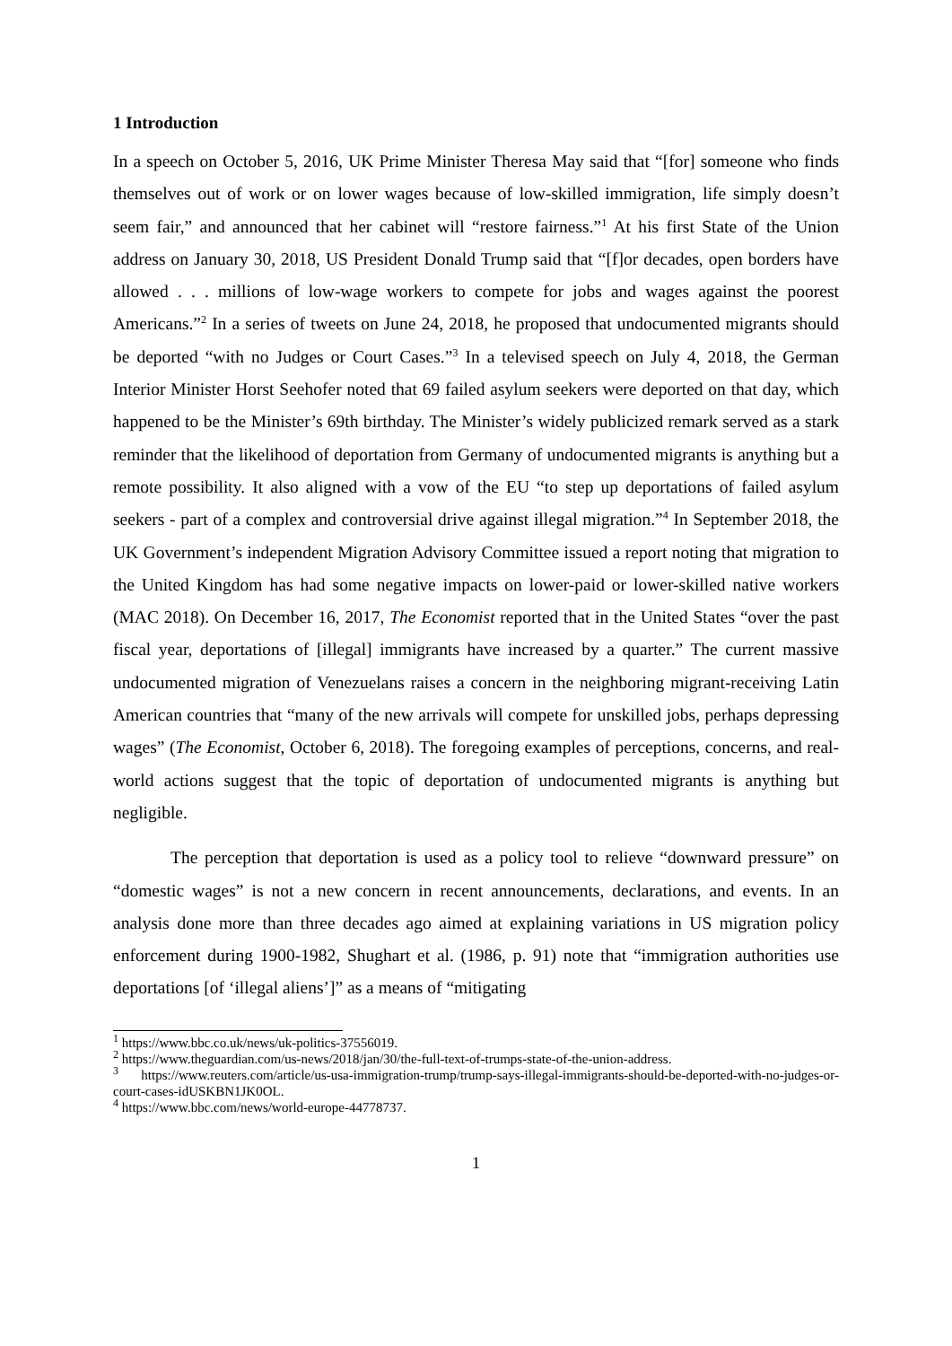1 Introduction
In a speech on October 5, 2016, UK Prime Minister Theresa May said that “[for] someone who finds themselves out of work or on lower wages because of low-skilled immigration, life simply doesn’t seem fair,” and announced that her cabinet will “restore fairness.”<sup>1</sup> At his first State of the Union address on January 30, 2018, US President Donald Trump said that “[f]or decades, open borders have allowed . . . millions of low-wage workers to compete for jobs and wages against the poorest Americans.”<sup>2</sup> In a series of tweets on June 24, 2018, he proposed that undocumented migrants should be deported “with no Judges or Court Cases.”<sup>3</sup> In a televised speech on July 4, 2018, the German Interior Minister Horst Seehofer noted that 69 failed asylum seekers were deported on that day, which happened to be the Minister’s 69th birthday. The Minister’s widely publicized remark served as a stark reminder that the likelihood of deportation from Germany of undocumented migrants is anything but a remote possibility. It also aligned with a vow of the EU “to step up deportations of failed asylum seekers - part of a complex and controversial drive against illegal migration.”<sup>4</sup> In September 2018, the UK Government’s independent Migration Advisory Committee issued a report noting that migration to the United Kingdom has had some negative impacts on lower-paid or lower-skilled native workers (MAC 2018). On December 16, 2017, The Economist reported that in the United States “over the past fiscal year, deportations of [illegal] immigrants have increased by a quarter.” The current massive undocumented migration of Venezuelans raises a concern in the neighboring migrant-receiving Latin American countries that “many of the new arrivals will compete for unskilled jobs, perhaps depressing wages” (The Economist, October 6, 2018). The foregoing examples of perceptions, concerns, and real-world actions suggest that the topic of deportation of undocumented migrants is anything but negligible.
The perception that deportation is used as a policy tool to relieve “downward pressure” on “domestic wages” is not a new concern in recent announcements, declarations, and events. In an analysis done more than three decades ago aimed at explaining variations in US migration policy enforcement during 1900-1982, Shughart et al. (1986, p. 91) note that “immigration authorities use deportations [of ‘illegal aliens’]” as a means of “mitigating
<sup>1</sup> https://www.bbc.co.uk/news/uk-politics-37556019.
<sup>2</sup> https://www.theguardian.com/us-news/2018/jan/30/the-full-text-of-trumps-state-of-the-union-address.
<sup>3</sup> https://www.reuters.com/article/us-usa-immigration-trump/trump-says-illegal-immigrants-should-be-deported-with-no-judges-or-court-cases-idUSKBN1JK0OL.
<sup>4</sup> https://www.bbc.com/news/world-europe-44778737.
1